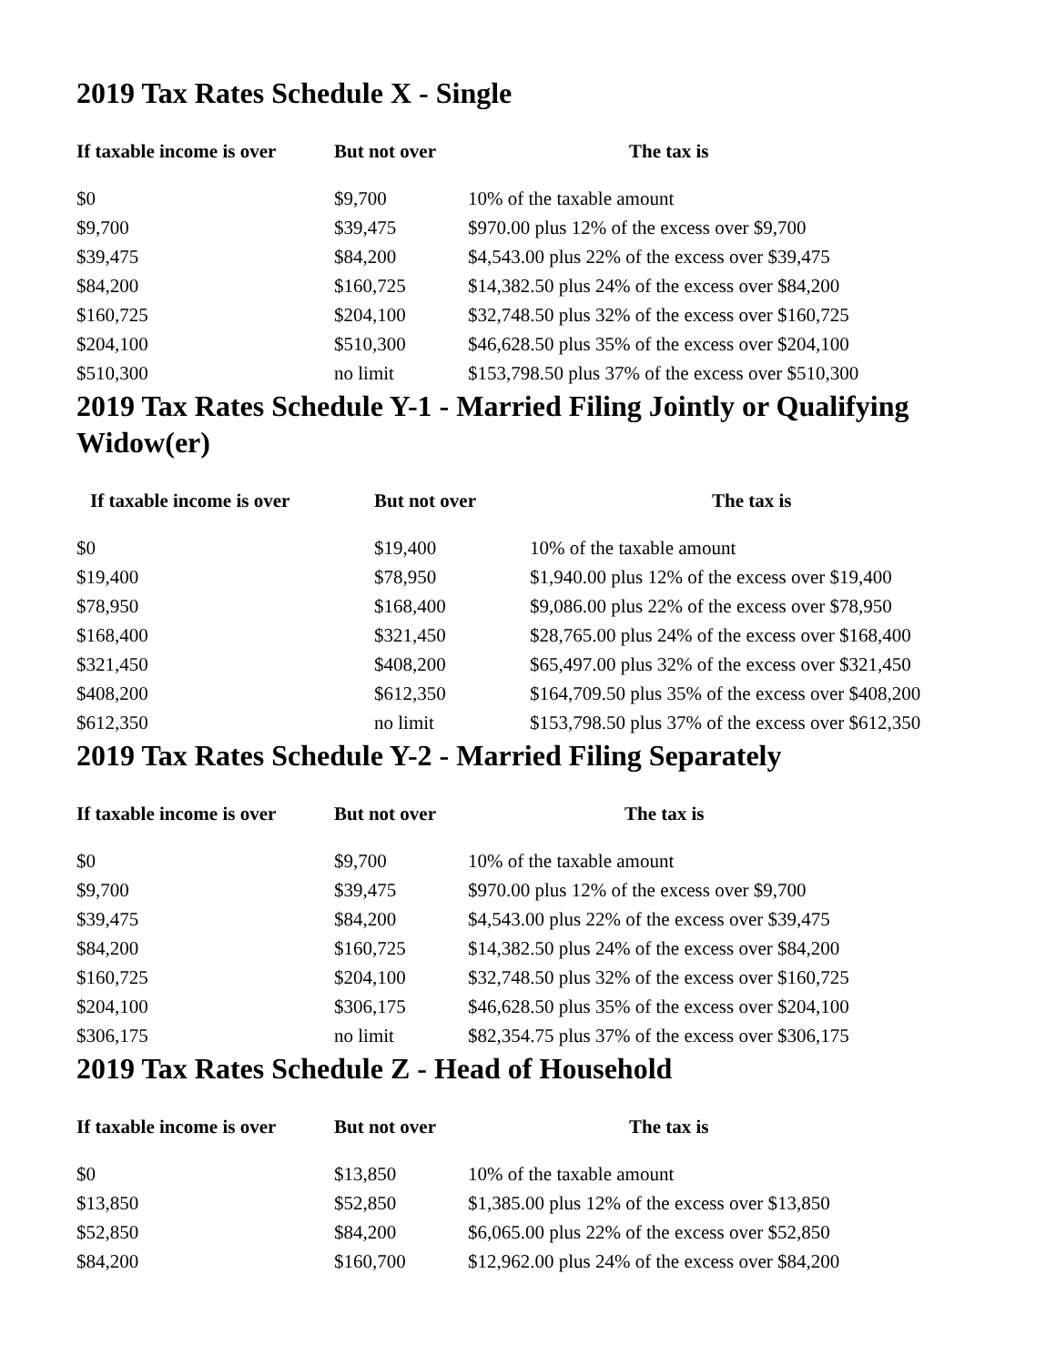2019 Tax Rates Schedule X - Single
| If taxable income is over | But not over | The tax is |
| --- | --- | --- |
| $0 | $9,700 | 10% of the taxable amount |
| $9,700 | $39,475 | $970.00 plus 12% of the excess over $9,700 |
| $39,475 | $84,200 | $4,543.00 plus 22% of the excess over $39,475 |
| $84,200 | $160,725 | $14,382.50 plus 24% of the excess over $84,200 |
| $160,725 | $204,100 | $32,748.50 plus 32% of the excess over $160,725 |
| $204,100 | $510,300 | $46,628.50 plus 35% of the excess over $204,100 |
| $510,300 | no limit | $153,798.50 plus 37% of the excess over $510,300 |
2019 Tax Rates Schedule Y-1 - Married Filing Jointly or Qualifying Widow(er)
| If taxable income is over | But not over | The tax is |
| --- | --- | --- |
| $0 | $19,400 | 10% of the taxable amount |
| $19,400 | $78,950 | $1,940.00 plus 12% of the excess over $19,400 |
| $78,950 | $168,400 | $9,086.00 plus 22% of the excess over $78,950 |
| $168,400 | $321,450 | $28,765.00 plus 24% of the excess over $168,400 |
| $321,450 | $408,200 | $65,497.00 plus 32% of the excess over $321,450 |
| $408,200 | $612,350 | $164,709.50 plus 35% of the excess over $408,200 |
| $612,350 | no limit | $153,798.50 plus 37% of the excess over $612,350 |
2019 Tax Rates Schedule Y-2 - Married Filing Separately
| If taxable income is over | But not over | The tax is |
| --- | --- | --- |
| $0 | $9,700 | 10% of the taxable amount |
| $9,700 | $39,475 | $970.00 plus 12% of the excess over $9,700 |
| $39,475 | $84,200 | $4,543.00 plus 22% of the excess over $39,475 |
| $84,200 | $160,725 | $14,382.50 plus 24% of the excess over $84,200 |
| $160,725 | $204,100 | $32,748.50 plus 32% of the excess over $160,725 |
| $204,100 | $306,175 | $46,628.50 plus 35% of the excess over $204,100 |
| $306,175 | no limit | $82,354.75 plus 37% of the excess over $306,175 |
2019 Tax Rates Schedule Z - Head of Household
| If taxable income is over | But not over | The tax is |
| --- | --- | --- |
| $0 | $13,850 | 10% of the taxable amount |
| $13,850 | $52,850 | $1,385.00 plus 12% of the excess over $13,850 |
| $52,850 | $84,200 | $6,065.00 plus 22% of the excess over $52,850 |
| $84,200 | $160,700 | $12,962.00 plus 24% of the excess over $84,200 |